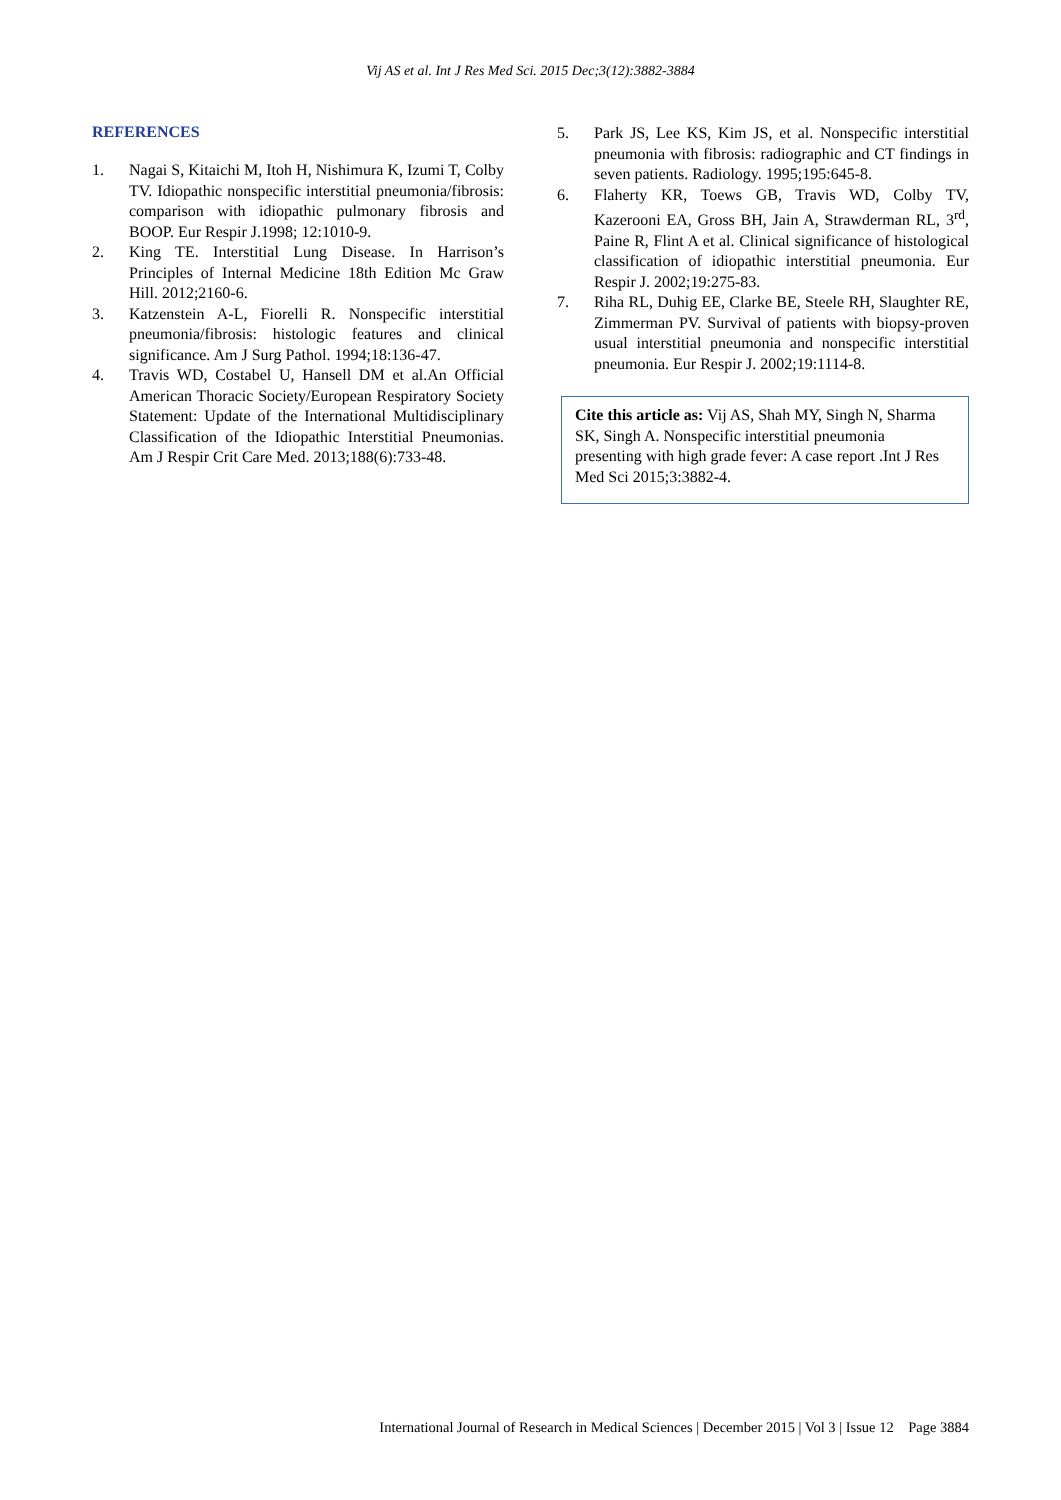Vij AS et al. Int J Res Med Sci. 2015 Dec;3(12):3882-3884
REFERENCES
1. Nagai S, Kitaichi M, Itoh H, Nishimura K, Izumi T, Colby TV. Idiopathic nonspecific interstitial pneumonia/fibrosis: comparison with idiopathic pulmonary fibrosis and BOOP. Eur Respir J.1998; 12:1010-9.
2. King TE. Interstitial Lung Disease. In Harrison’s Principles of Internal Medicine 18th Edition Mc Graw Hill. 2012;2160-6.
3. Katzenstein A-L, Fiorelli R. Nonspecific interstitial pneumonia/fibrosis: histologic features and clinical significance. Am J Surg Pathol. 1994;18:136-47.
4. Travis WD, Costabel U, Hansell DM et al.An Official American Thoracic Society/European Respiratory Society Statement: Update of the International Multidisciplinary Classification of the Idiopathic Interstitial Pneumonias. Am J Respir Crit Care Med. 2013;188(6):733-48.
5. Park JS, Lee KS, Kim JS, et al. Nonspecific interstitial pneumonia with fibrosis: radiographic and CT findings in seven patients. Radiology. 1995;195:645-8.
6. Flaherty KR, Toews GB, Travis WD, Colby TV, Kazerooni EA, Gross BH, Jain A, Strawderman RL, 3<sup>rd</sup>, Paine R, Flint A et al. Clinical significance of histological classification of idiopathic interstitial pneumonia. Eur Respir J. 2002;19:275-83.
7. Riha RL, Duhig EE, Clarke BE, Steele RH, Slaughter RE, Zimmerman PV. Survival of patients with biopsy-proven usual interstitial pneumonia and nonspecific interstitial pneumonia. Eur Respir J. 2002;19:1114-8.
Cite this article as: Vij AS, Shah MY, Singh N, Sharma SK, Singh A. Nonspecific interstitial pneumonia presenting with high grade fever: A case report .Int J Res Med Sci 2015;3:3882-4.
International Journal of Research in Medical Sciences | December 2015 | Vol 3 | Issue 12 Page 3884